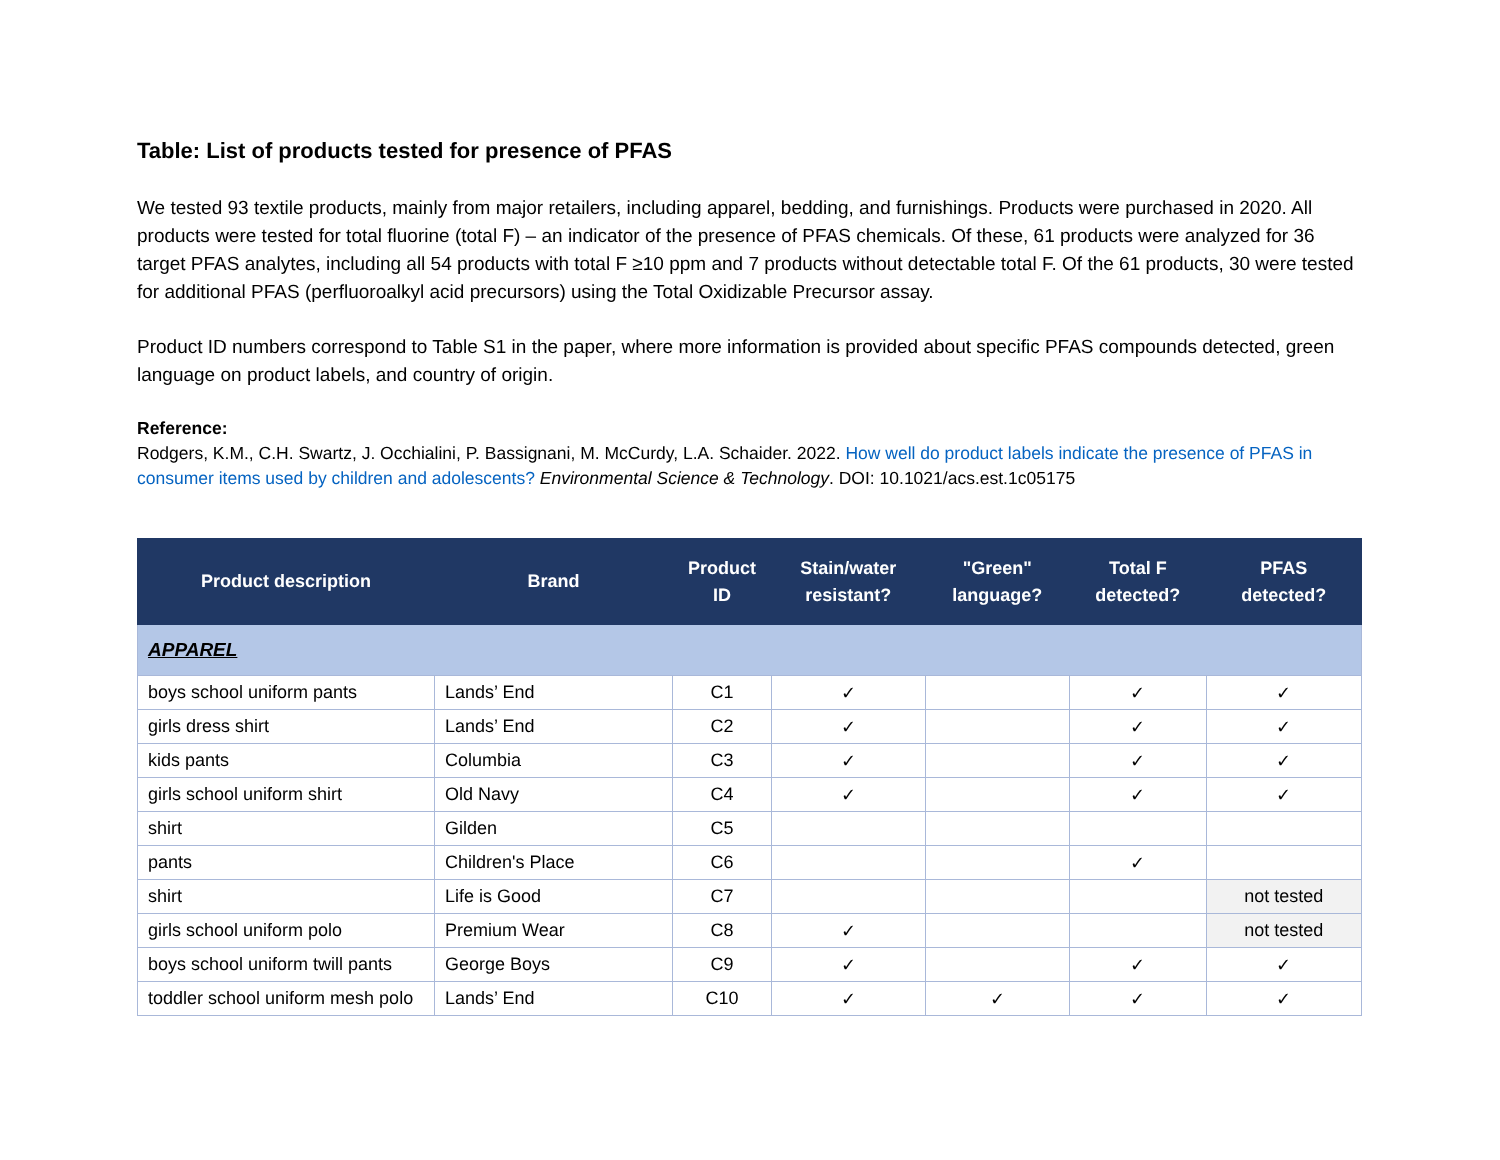Table: List of products tested for presence of PFAS
We tested 93 textile products, mainly from major retailers, including apparel, bedding, and furnishings. Products were purchased in 2020. All products were tested for total fluorine (total F) – an indicator of the presence of PFAS chemicals. Of these, 61 products were analyzed for 36 target PFAS analytes, including all 54 products with total F ≥10 ppm and 7 products without detectable total F. Of the 61 products, 30 were tested for additional PFAS (perfluoroalkyl acid precursors) using the Total Oxidizable Precursor assay.
Product ID numbers correspond to Table S1 in the paper, where more information is provided about specific PFAS compounds detected, green language on product labels, and country of origin.
Reference:
Rodgers, K.M., C.H. Swartz, J. Occhialini, P. Bassignani, M. McCurdy, L.A. Schaider. 2022. How well do product labels indicate the presence of PFAS in consumer items used by children and adolescents? Environmental Science & Technology. DOI: 10.1021/acs.est.1c05175
| Product description | Brand | Product ID | Stain/water resistant? | "Green" language? | Total F detected? | PFAS detected? |
| --- | --- | --- | --- | --- | --- | --- |
| APPAREL | | | | | | |
| boys school uniform pants | Lands’ End | C1 | ✓ | | ✓ | ✓ |
| girls dress shirt | Lands’ End | C2 | ✓ | | ✓ | ✓ |
| kids pants | Columbia | C3 | ✓ | | ✓ | ✓ |
| girls school uniform shirt | Old Navy | C4 | ✓ | | ✓ | ✓ |
| shirt | Gilden | C5 | | | | |
| pants | Children's Place | C6 | | | ✓ | |
| shirt | Life is Good | C7 | | | | not tested |
| girls school uniform polo | Premium Wear | C8 | ✓ | | | not tested |
| boys school uniform twill pants | George Boys | C9 | ✓ | | ✓ | ✓ |
| toddler school uniform mesh polo | Lands’ End | C10 | ✓ | ✓ | ✓ | ✓ |